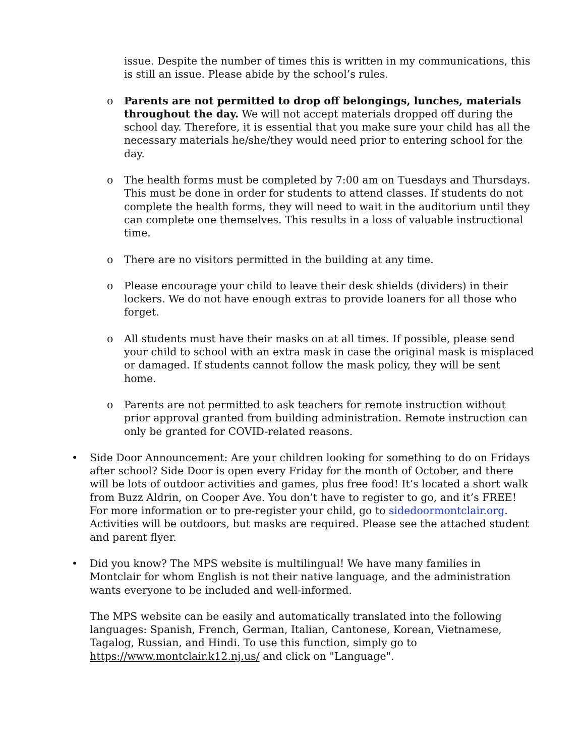issue. Despite the number of times this is written in my communications, this is still an issue. Please abide by the school’s rules.
o Parents are not permitted to drop off belongings, lunches, materials throughout the day. We will not accept materials dropped off during the school day. Therefore, it is essential that you make sure your child has all the necessary materials he/she/they would need prior to entering school for the day.
o The health forms must be completed by 7:00 am on Tuesdays and Thursdays. This must be done in order for students to attend classes. If students do not complete the health forms, they will need to wait in the auditorium until they can complete one themselves. This results in a loss of valuable instructional time.
o There are no visitors permitted in the building at any time.
o Please encourage your child to leave their desk shields (dividers) in their lockers. We do not have enough extras to provide loaners for all those who forget.
o All students must have their masks on at all times. If possible, please send your child to school with an extra mask in case the original mask is misplaced or damaged. If students cannot follow the mask policy, they will be sent home.
o Parents are not permitted to ask teachers for remote instruction without prior approval granted from building administration. Remote instruction can only be granted for COVID-related reasons.
• Side Door Announcement: Are your children looking for something to do on Fridays after school? Side Door is open every Friday for the month of October, and there will be lots of outdoor activities and games, plus free food! It’s located a short walk from Buzz Aldrin, on Cooper Ave. You don’t have to register to go, and it’s FREE! For more information or to pre-register your child, go to sidedoormontclair.org. Activities will be outdoors, but masks are required. Please see the attached student and parent flyer.
• Did you know? The MPS website is multilingual! We have many families in Montclair for whom English is not their native language, and the administration wants everyone to be included and well-informed.
The MPS website can be easily and automatically translated into the following languages: Spanish, French, German, Italian, Cantonese, Korean, Vietnamese, Tagalog, Russian, and Hindi. To use this function, simply go to https://www.montclair.k12.nj.us/ and click on "Language".